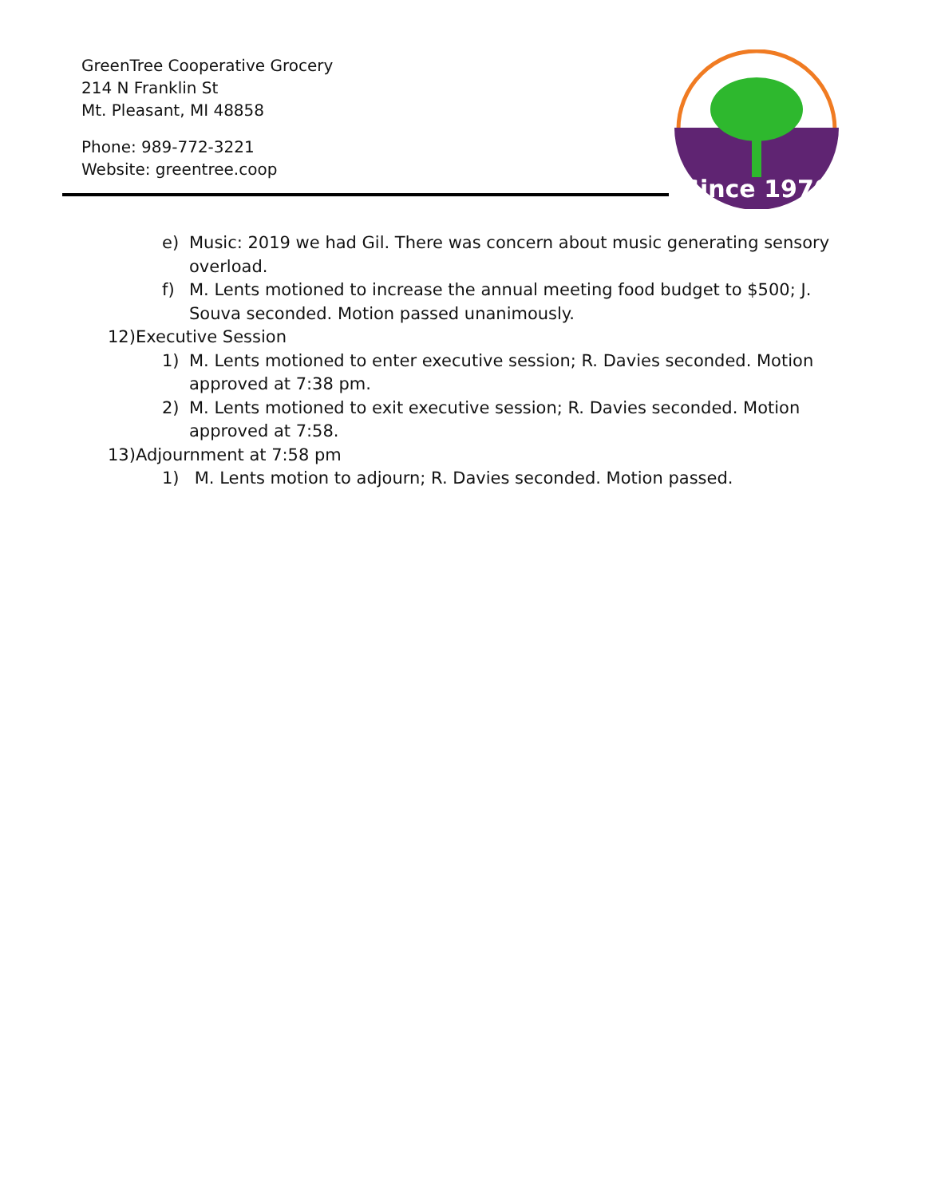GreenTree Cooperative Grocery
214 N Franklin St
Mt. Pleasant, MI 48858
Phone: 989-772-3221
Website: greentree.coop
Since 1970
e) Music: 2019 we had Gil. There was concern about music generating sensory overload.
f) M. Lents motioned to increase the annual meeting food budget to $500; J. Souva seconded. Motion passed unanimously.
12) Executive Session
1) M. Lents motioned to enter executive session; R. Davies seconded. Motion approved at 7:38 pm.
2) M. Lents motioned to exit executive session; R. Davies seconded. Motion approved at 7:58.
13) Adjournment at 7:58 pm
1) M. Lents motion to adjourn; R. Davies seconded. Motion passed.